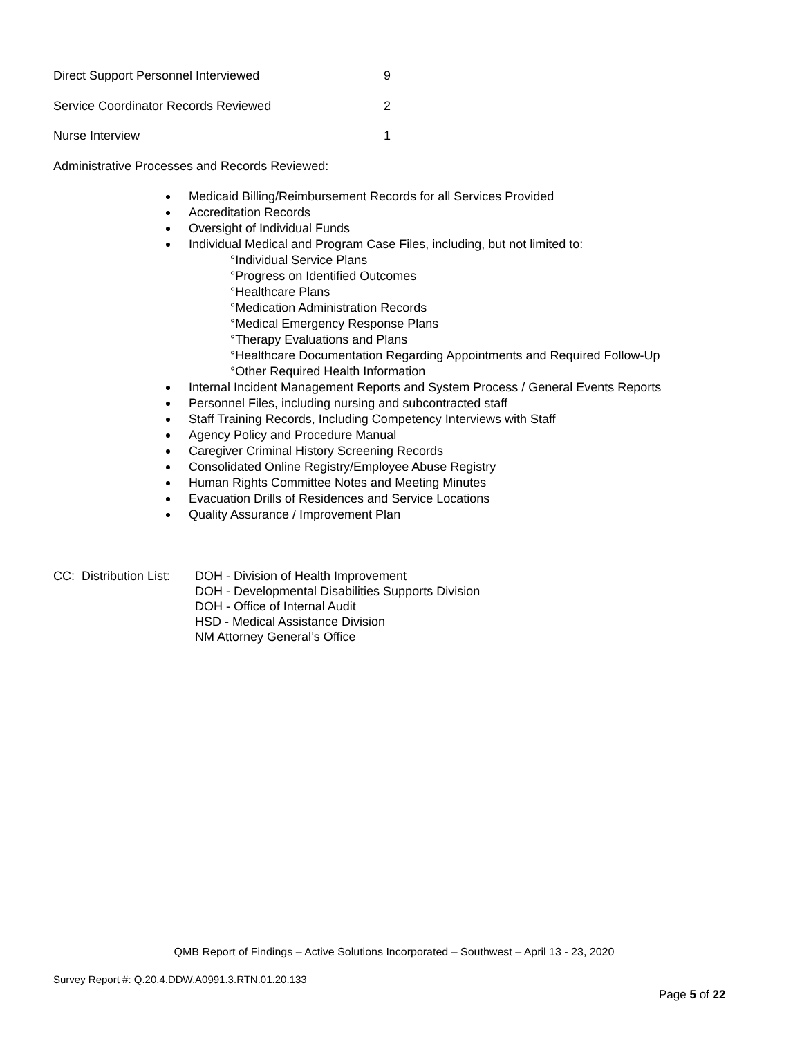Direct Support Personnel Interviewed 9
Service Coordinator Records Reviewed 2
Nurse Interview 1
Administrative Processes and Records Reviewed:
Medicaid Billing/Reimbursement Records for all Services Provided
Accreditation Records
Oversight of Individual Funds
Individual Medical and Program Case Files, including, but not limited to:
°Individual Service Plans
°Progress on Identified Outcomes
°Healthcare Plans
°Medication Administration Records
°Medical Emergency Response Plans
°Therapy Evaluations and Plans
°Healthcare Documentation Regarding Appointments and Required Follow-Up
°Other Required Health Information
Internal Incident Management Reports and System Process / General Events Reports
Personnel Files, including nursing and subcontracted staff
Staff Training Records, Including Competency Interviews with Staff
Agency Policy and Procedure Manual
Caregiver Criminal History Screening Records
Consolidated Online Registry/Employee Abuse Registry
Human Rights Committee Notes and Meeting Minutes
Evacuation Drills of Residences and Service Locations
Quality Assurance / Improvement Plan
CC: Distribution List:
DOH - Division of Health Improvement
DOH - Developmental Disabilities Supports Division
DOH - Office of Internal Audit
HSD - Medical Assistance Division
NM Attorney General’s Office
QMB Report of Findings – Active Solutions Incorporated – Southwest – April 13 - 23, 2020
Survey Report #: Q.20.4.DDW.A0991.3.RTN.01.20.133
Page 5 of 22